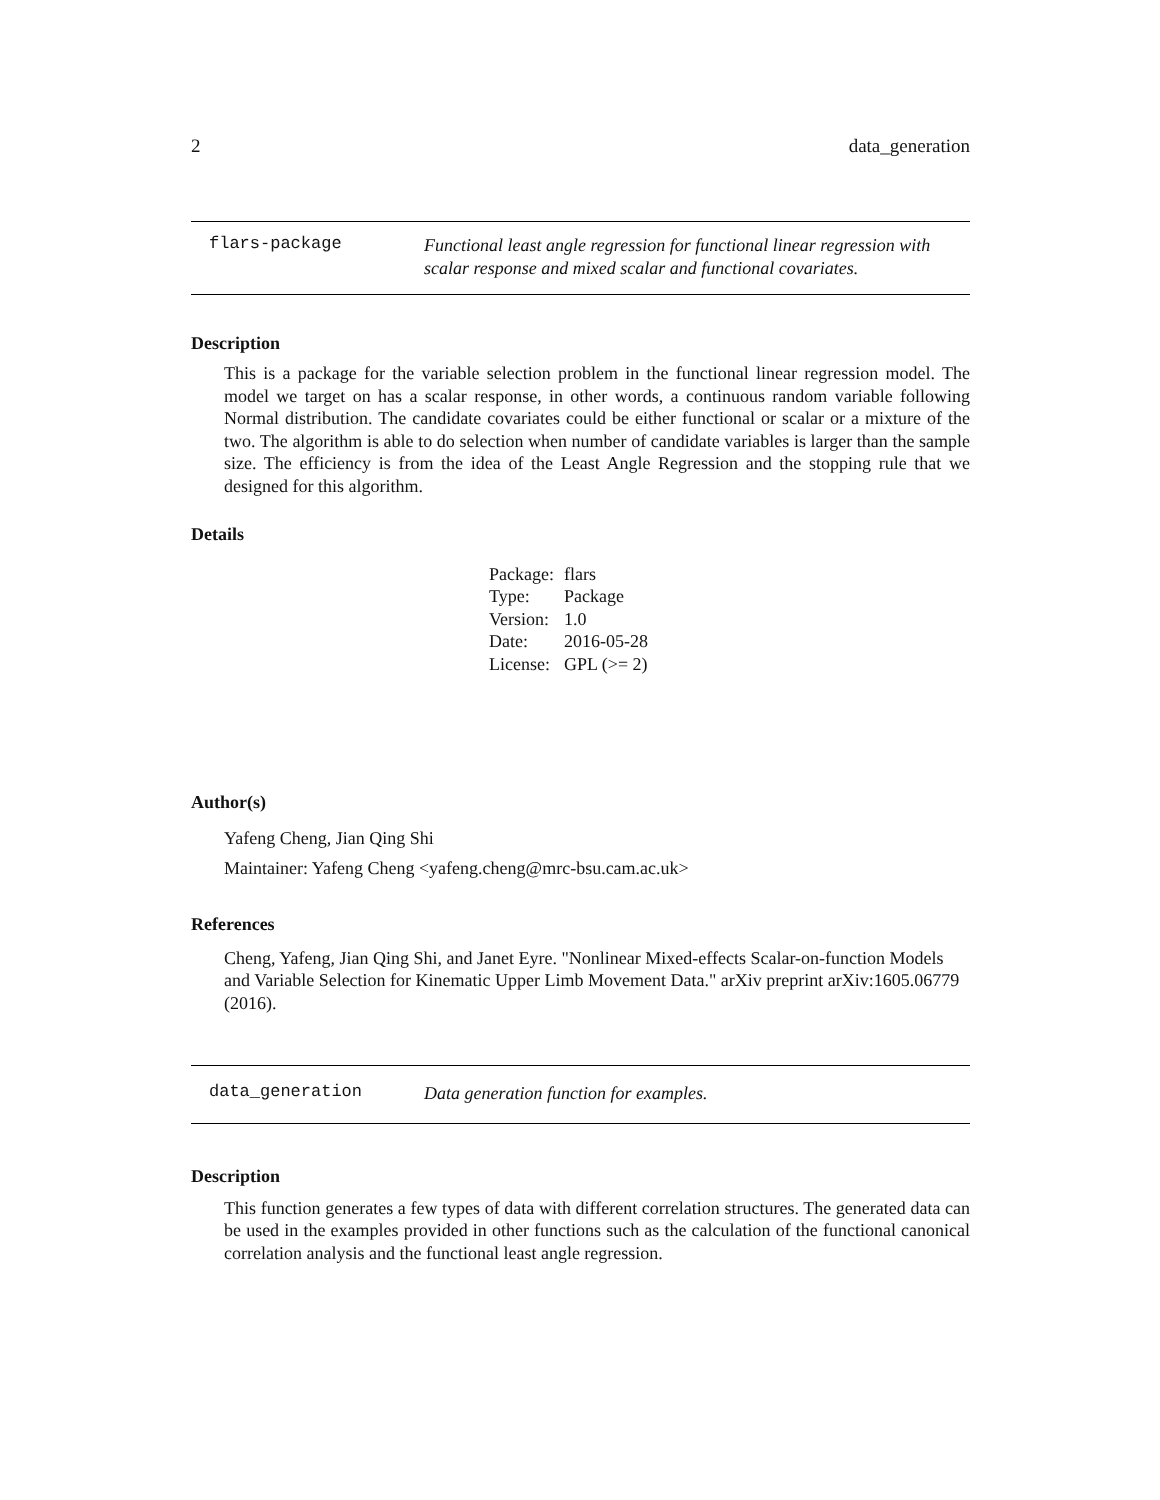2 data_generation
flars-package
Functional least angle regression for functional linear regression with scalar response and mixed scalar and functional covariates.
Description
This is a package for the variable selection problem in the functional linear regression model. The model we target on has a scalar response, in other words, a continuous random variable following Normal distribution. The candidate covariates could be either functional or scalar or a mixture of the two. The algorithm is able to do selection when number of candidate variables is larger than the sample size. The efficiency is from the idea of the Least Angle Regression and the stopping rule that we designed for this algorithm.
Details
| Package: | flars |
| Type: | Package |
| Version: | 1.0 |
| Date: | 2016-05-28 |
| License: | GPL (>= 2) |
Author(s)
Yafeng Cheng, Jian Qing Shi
Maintainer: Yafeng Cheng <yafeng.cheng@mrc-bsu.cam.ac.uk>
References
Cheng, Yafeng, Jian Qing Shi, and Janet Eyre. "Nonlinear Mixed-effects Scalar-on-function Models and Variable Selection for Kinematic Upper Limb Movement Data." arXiv preprint arXiv:1605.06779 (2016).
data_generation
Data generation function for examples.
Description
This function generates a few types of data with different correlation structures. The generated data can be used in the examples provided in other functions such as the calculation of the functional canonical correlation analysis and the functional least angle regression.